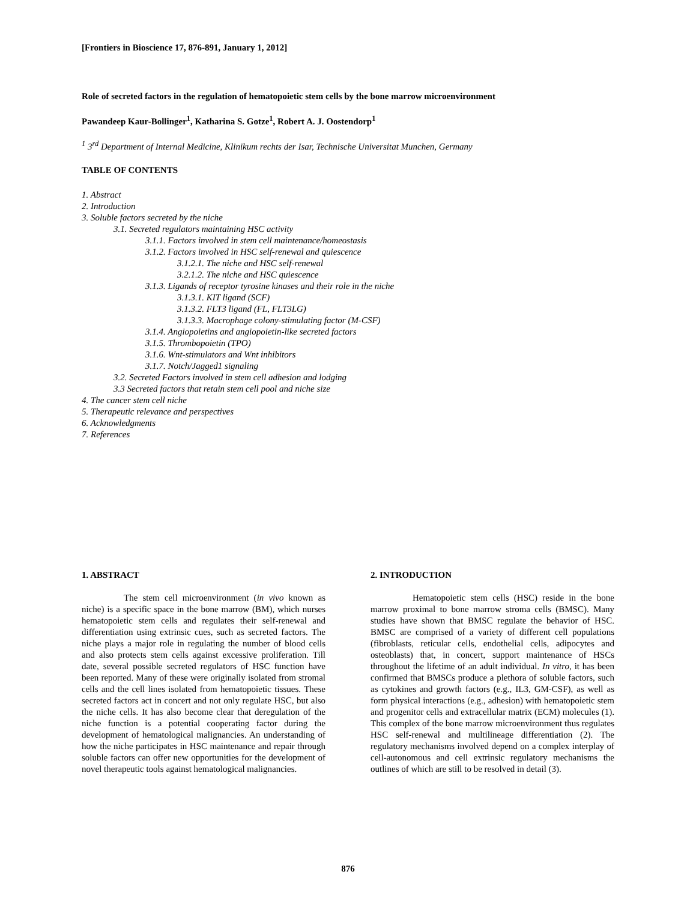[Frontiers in Bioscience 17, 876-891, January 1, 2012]
Role of secreted factors in the regulation of hematopoietic stem cells by the bone marrow microenvironment
Pawandeep Kaur-Bollinger<sup>1</sup>, Katharina S. Gotze<sup>1</sup>, Robert A. J. Oostendorp<sup>1</sup>
<sup>1</sup> 3<sup>rd</sup> Department of Internal Medicine, Klinikum rechts der Isar, Technische Universitat Munchen, Germany
TABLE OF CONTENTS
1. Abstract
2. Introduction
3. Soluble factors secreted by the niche
3.1. Secreted regulators maintaining HSC activity
3.1.1. Factors involved in stem cell maintenance/homeostasis
3.1.2. Factors involved in HSC self-renewal and quiescence
3.1.2.1. The niche and HSC self-renewal
3.2.1.2. The niche and HSC quiescence
3.1.3. Ligands of receptor tyrosine kinases and their role in the niche
3.1.3.1. KIT ligand (SCF)
3.1.3.2. FLT3 ligand (FL, FLT3LG)
3.1.3.3. Macrophage colony-stimulating factor (M-CSF)
3.1.4. Angiopoietins and angiopoietin-like secreted factors
3.1.5. Thrombopoietin (TPO)
3.1.6. Wnt-stimulators and Wnt inhibitors
3.1.7. Notch/Jagged1 signaling
3.2. Secreted Factors involved in stem cell adhesion and lodging
3.3 Secreted factors that retain stem cell pool and niche size
4. The cancer stem cell niche
5. Therapeutic relevance and perspectives
6. Acknowledgments
7. References
1. ABSTRACT
The stem cell microenvironment (in vivo known as niche) is a specific space in the bone marrow (BM), which nurses hematopoietic stem cells and regulates their self-renewal and differentiation using extrinsic cues, such as secreted factors. The niche plays a major role in regulating the number of blood cells and also protects stem cells against excessive proliferation. Till date, several possible secreted regulators of HSC function have been reported. Many of these were originally isolated from stromal cells and the cell lines isolated from hematopoietic tissues. These secreted factors act in concert and not only regulate HSC, but also the niche cells. It has also become clear that deregulation of the niche function is a potential cooperating factor during the development of hematological malignancies. An understanding of how the niche participates in HSC maintenance and repair through soluble factors can offer new opportunities for the development of novel therapeutic tools against hematological malignancies.
2. INTRODUCTION
Hematopoietic stem cells (HSC) reside in the bone marrow proximal to bone marrow stroma cells (BMSC). Many studies have shown that BMSC regulate the behavior of HSC. BMSC are comprised of a variety of different cell populations (fibroblasts, reticular cells, endothelial cells, adipocytes and osteoblasts) that, in concert, support maintenance of HSCs throughout the lifetime of an adult individual. In vitro, it has been confirmed that BMSCs produce a plethora of soluble factors, such as cytokines and growth factors (e.g., IL3, GM-CSF), as well as form physical interactions (e.g., adhesion) with hematopoietic stem and progenitor cells and extracellular matrix (ECM) molecules (1). This complex of the bone marrow microenvironment thus regulates HSC self-renewal and multilineage differentiation (2). The regulatory mechanisms involved depend on a complex interplay of cell-autonomous and cell extrinsic regulatory mechanisms the outlines of which are still to be resolved in detail (3).
876